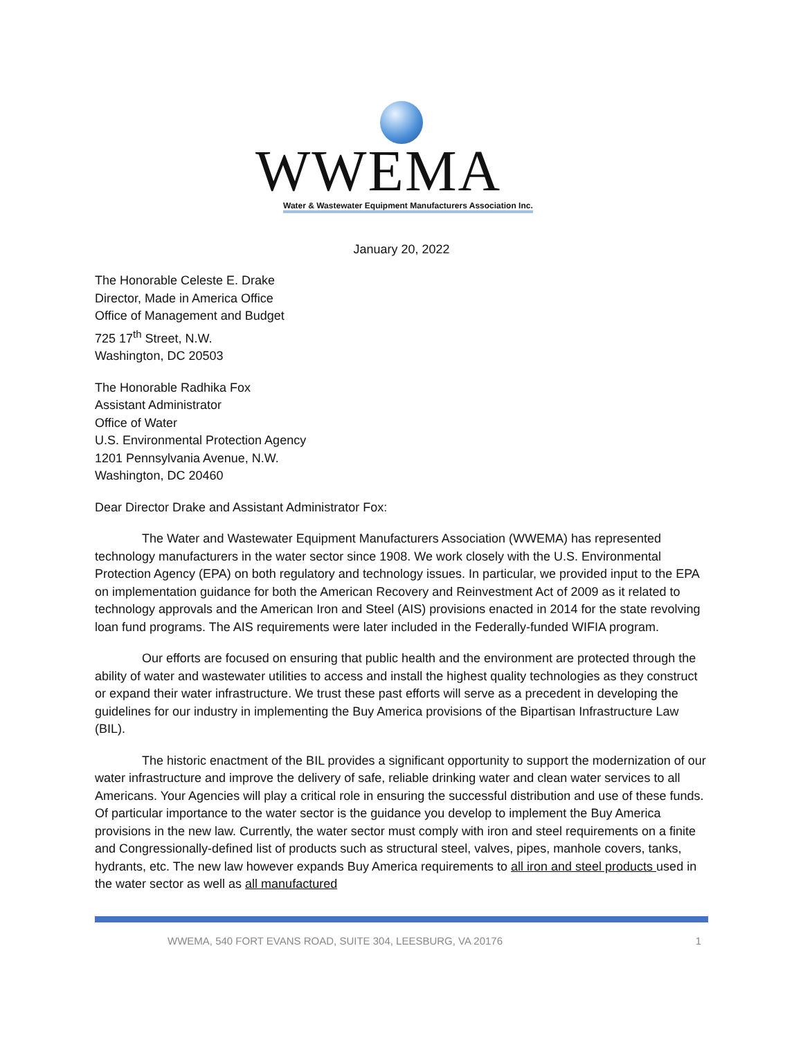WWEMA
Water & Wastewater Equipment Manufacturers Association Inc.
January 20, 2022
The Honorable Celeste E. Drake
Director, Made in America Office
Office of Management and Budget
725 17<sup>th</sup> Street, N.W.
Washington, DC 20503
The Honorable Radhika Fox
Assistant Administrator
Office of Water
U.S. Environmental Protection Agency
1201 Pennsylvania Avenue, N.W.
Washington, DC 20460
Dear Director Drake and Assistant Administrator Fox:
The Water and Wastewater Equipment Manufacturers Association (WWEMA) has represented technology manufacturers in the water sector since 1908. We work closely with the U.S. Environmental Protection Agency (EPA) on both regulatory and technology issues. In particular, we provided input to the EPA on implementation guidance for both the American Recovery and Reinvestment Act of 2009 as it related to technology approvals and the American Iron and Steel (AIS) provisions enacted in 2014 for the state revolving loan fund programs. The AIS requirements were later included in the Federally-funded WIFIA program.
Our efforts are focused on ensuring that public health and the environment are protected through the ability of water and wastewater utilities to access and install the highest quality technologies as they construct or expand their water infrastructure. We trust these past efforts will serve as a precedent in developing the guidelines for our industry in implementing the Buy America provisions of the Bipartisan Infrastructure Law (BIL).
The historic enactment of the BIL provides a significant opportunity to support the modernization of our water infrastructure and improve the delivery of safe, reliable drinking water and clean water services to all Americans. Your Agencies will play a critical role in ensuring the successful distribution and use of these funds. Of particular importance to the water sector is the guidance you develop to implement the Buy America provisions in the new law. Currently, the water sector must comply with iron and steel requirements on a finite and Congressionally-defined list of products such as structural steel, valves, pipes, manhole covers, tanks, hydrants, etc. The new law however expands Buy America requirements to all iron and steel products used in the water sector as well as all manufactured
WWEMA, 540 FORT EVANS ROAD, SUITE 304, LEESBURG, VA 20176 1